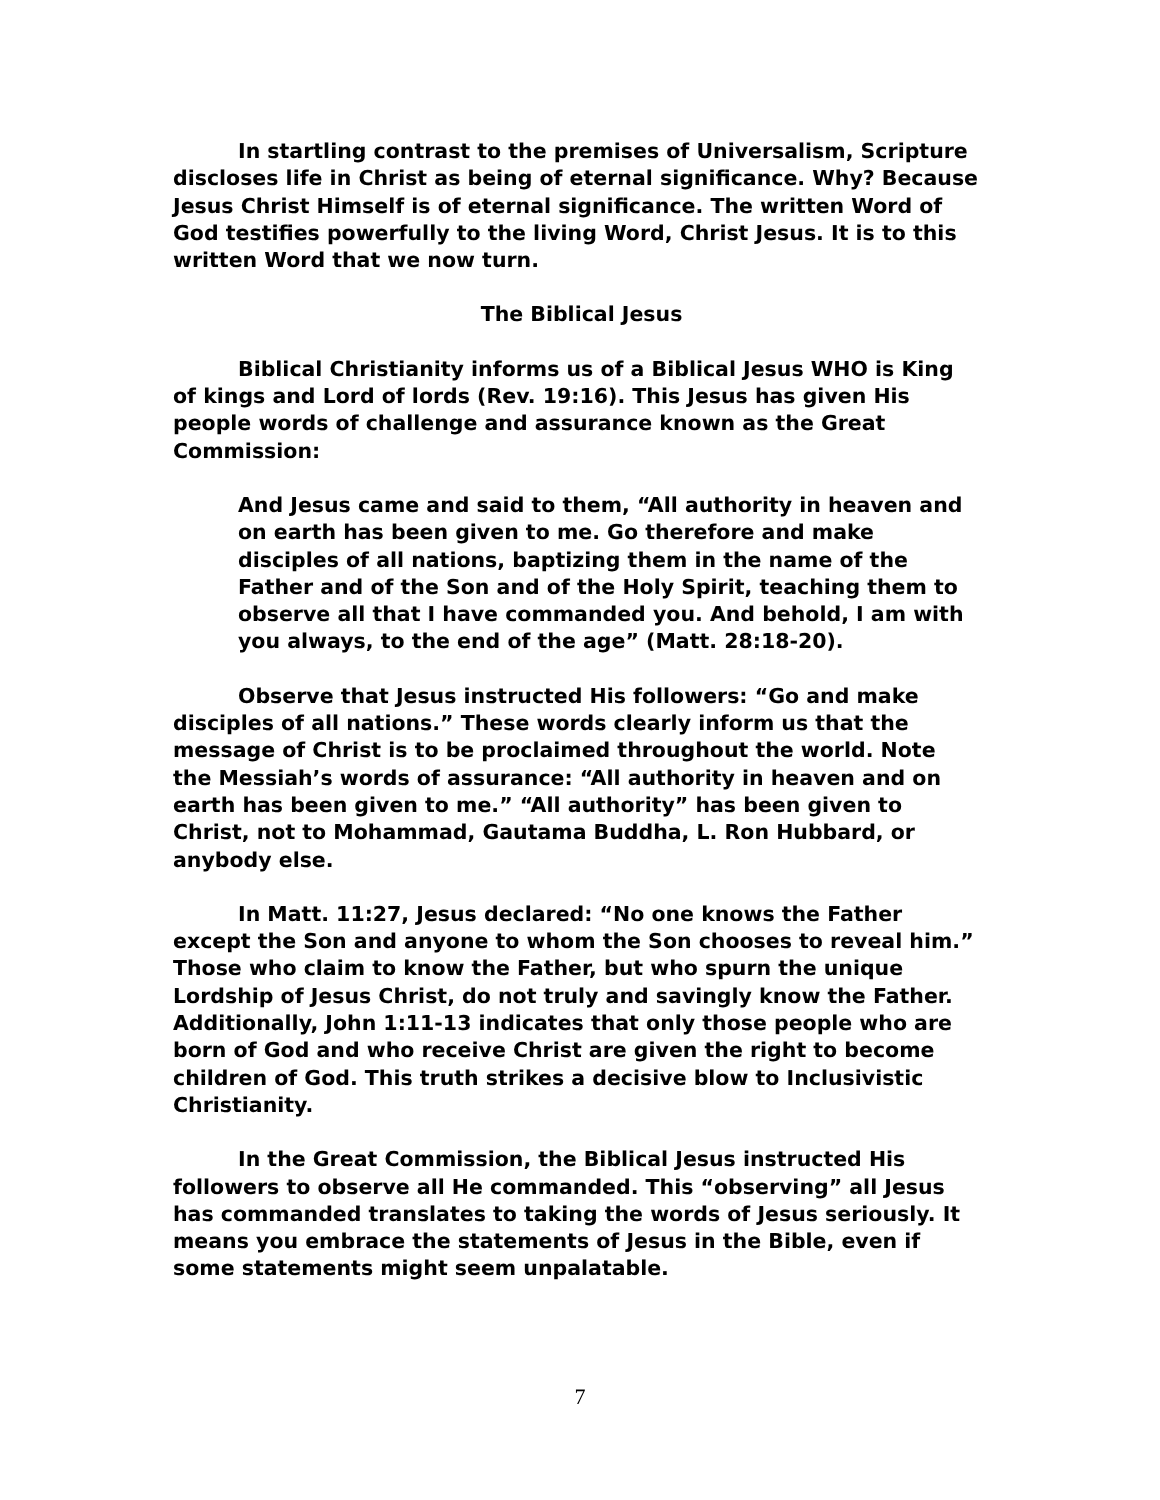In startling contrast to the premises of Universalism, Scripture discloses life in Christ as being of eternal significance. Why? Because Jesus Christ Himself is of eternal significance. The written Word of God testifies powerfully to the living Word, Christ Jesus. It is to this written Word that we now turn.
The Biblical Jesus
Biblical Christianity informs us of a Biblical Jesus WHO is King of kings and Lord of lords (Rev. 19:16). This Jesus has given His people words of challenge and assurance known as the Great Commission:
And Jesus came and said to them, “All authority in heaven and on earth has been given to me. Go therefore and make disciples of all nations, baptizing them in the name of the Father and of the Son and of the Holy Spirit, teaching them to observe all that I have commanded you. And behold, I am with you always, to the end of the age” (Matt. 28:18-20).
Observe that Jesus instructed His followers: “Go and make disciples of all nations.” These words clearly inform us that the message of Christ is to be proclaimed throughout the world. Note the Messiah’s words of assurance: “All authority in heaven and on earth has been given to me.” “All authority” has been given to Christ, not to Mohammad, Gautama Buddha, L. Ron Hubbard, or anybody else.
In Matt. 11:27, Jesus declared: “No one knows the Father except the Son and anyone to whom the Son chooses to reveal him.” Those who claim to know the Father, but who spurn the unique Lordship of Jesus Christ, do not truly and savingly know the Father. Additionally, John 1:11-13 indicates that only those people who are born of God and who receive Christ are given the right to become children of God. This truth strikes a decisive blow to Inclusivistic Christianity.
In the Great Commission, the Biblical Jesus instructed His followers to observe all He commanded. This “observing” all Jesus has commanded translates to taking the words of Jesus seriously. It means you embrace the statements of Jesus in the Bible, even if some statements might seem unpalatable.
7